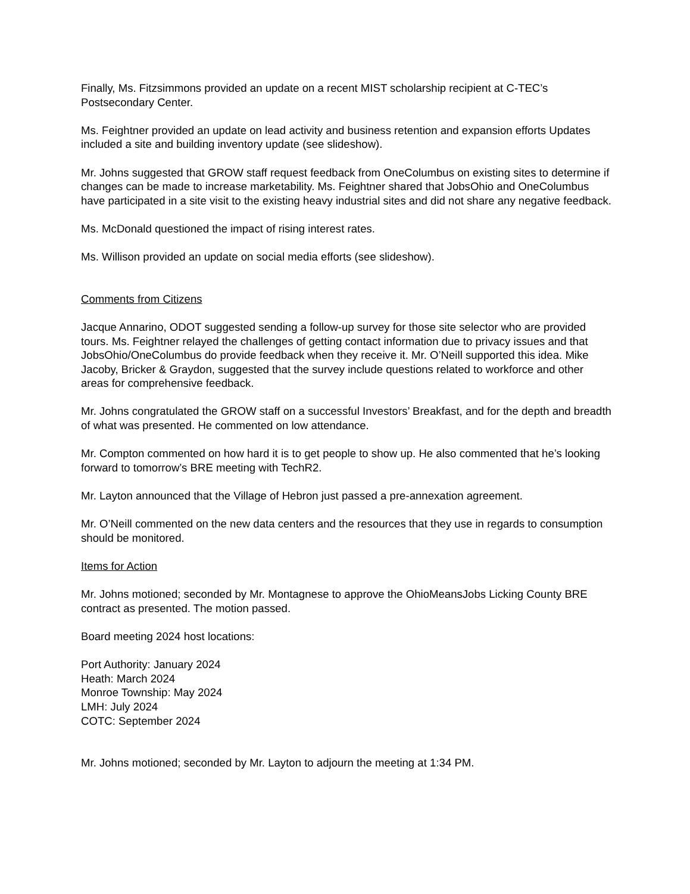Finally, Ms. Fitzsimmons provided an update on a recent MIST scholarship recipient at C-TEC’s Postsecondary Center.
Ms. Feightner provided an update on lead activity and business retention and expansion efforts Updates included a site and building inventory update (see slideshow).
Mr. Johns suggested that GROW staff request feedback from OneColumbus on existing sites to determine if changes can be made to increase marketability. Ms. Feightner shared that JobsOhio and OneColumbus have participated in a site visit to the existing heavy industrial sites and did not share any negative feedback.
Ms. McDonald questioned the impact of rising interest rates.
Ms. Willison provided an update on social media efforts (see slideshow).
Comments from Citizens
Jacque Annarino, ODOT suggested sending a follow-up survey for those site selector who are provided tours. Ms. Feightner relayed the challenges of getting contact information due to privacy issues and that JobsOhio/OneColumbus do provide feedback when they receive it. Mr. O’Neill supported this idea. Mike Jacoby, Bricker & Graydon, suggested that the survey include questions related to workforce and other areas for comprehensive feedback.
Mr. Johns congratulated the GROW staff on a successful Investors’ Breakfast, and for the depth and breadth of what was presented. He commented on low attendance.
Mr. Compton commented on how hard it is to get people to show up. He also commented that he’s looking forward to tomorrow’s BRE meeting with TechR2.
Mr. Layton announced that the Village of Hebron just passed a pre-annexation agreement.
Mr. O’Neill commented on the new data centers and the resources that they use in regards to consumption should be monitored.
Items for Action
Mr. Johns motioned; seconded by Mr. Montagnese to approve the OhioMeansJobs Licking County BRE contract as presented. The motion passed.
Board meeting 2024 host locations:
Port Authority: January 2024
Heath: March 2024
Monroe Township: May 2024
LMH: July 2024
COTC: September 2024
Mr. Johns motioned; seconded by Mr. Layton to adjourn the meeting at 1:34 PM.